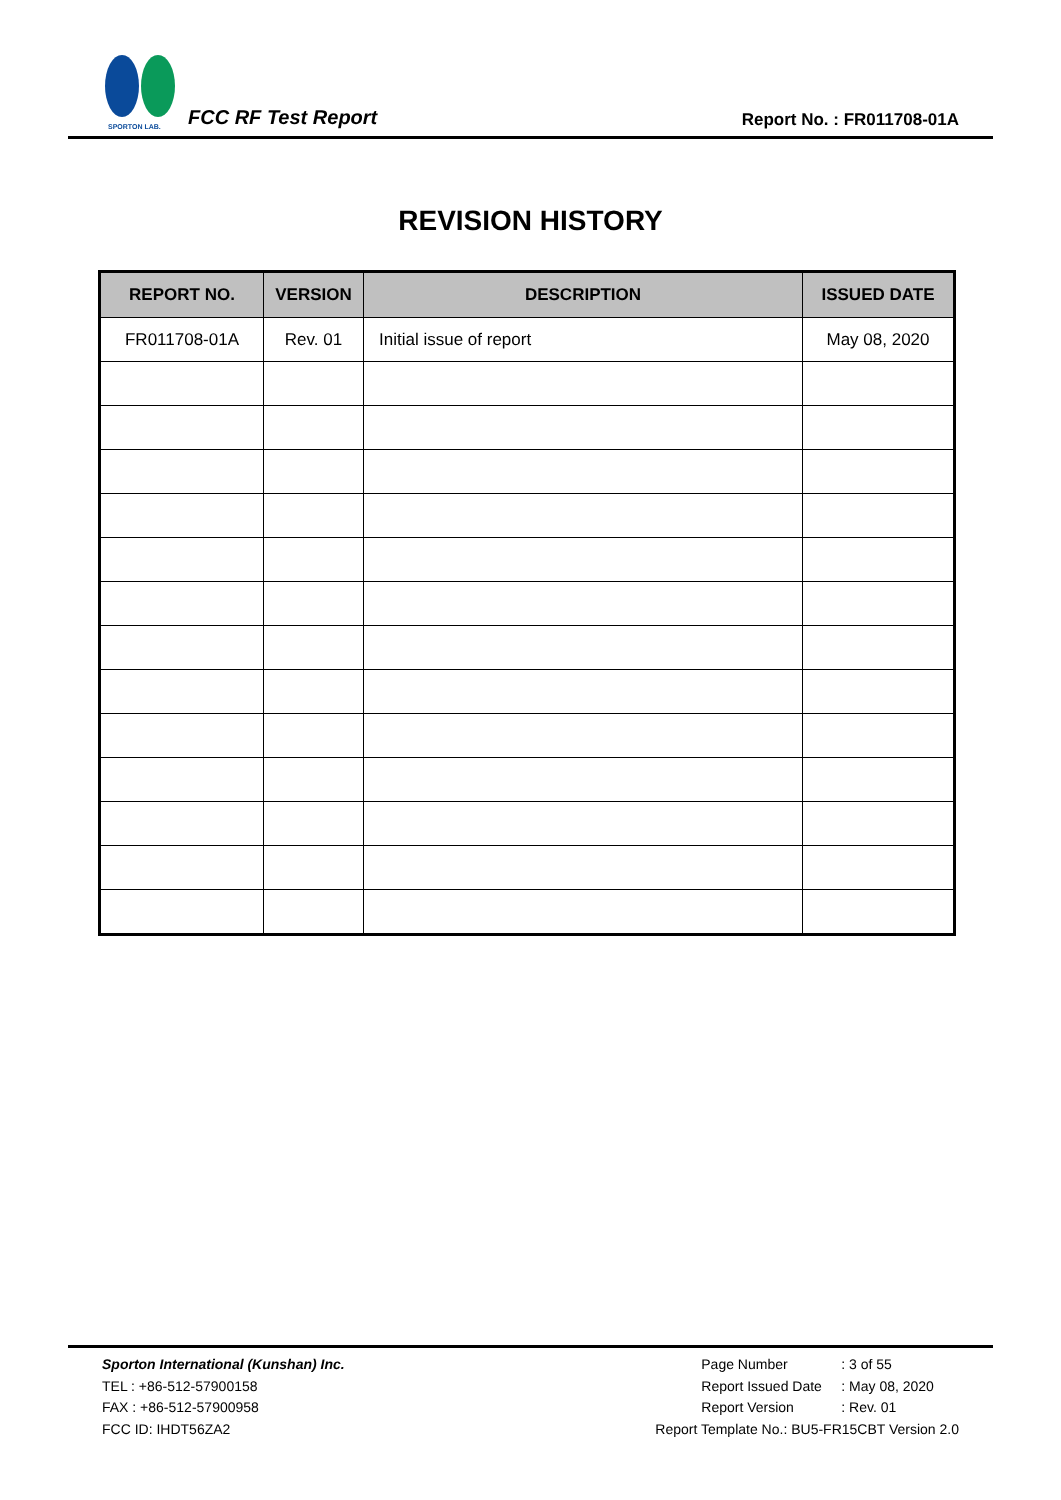SPORTON LAB.
FCC RF Test Report Report No. : FR011708-01A
REVISION HISTORY
| REPORT NO. | VERSION | DESCRIPTION | ISSUED DATE |
| --- | --- | --- | --- |
| FR011708-01A | Rev. 01 | Initial issue of report | May 08, 2020 |
Sporton International (Kunshan) Inc.
TEL : +86-512-57900158
FAX : +86-512-57900958
FCC ID: IHDT56ZA2
Page Number: 3 of 55
Report Issued Date: May 08, 2020
Report Version: Rev. 01
Report Template No.: BU5-FR15CBT Version 2.0